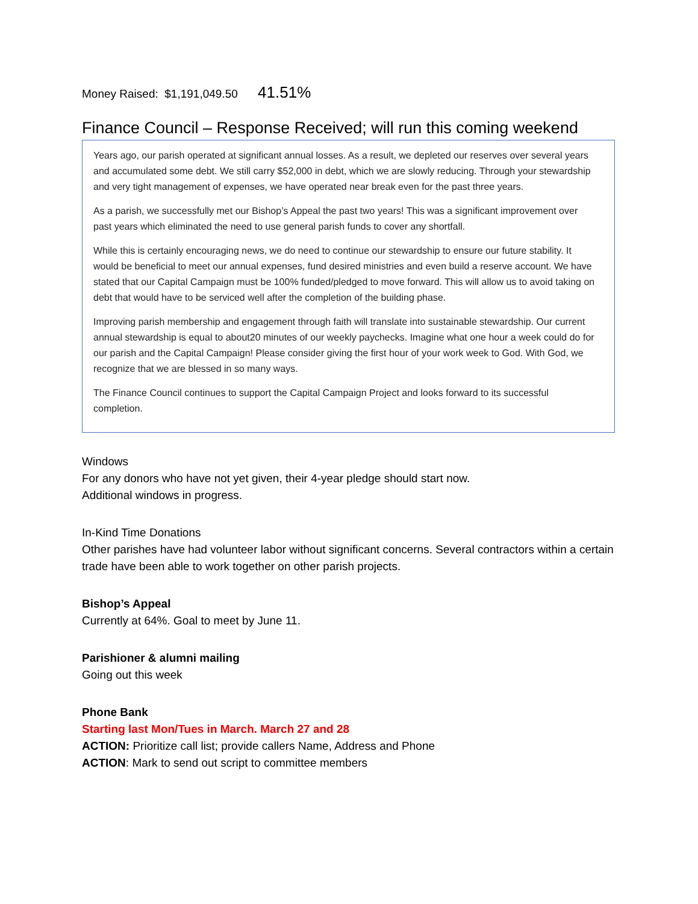Money Raised: $1,191,049.50 41.51%
Finance Council – Response Received; will run this coming weekend
Years ago, our parish operated at significant annual losses. As a result, we depleted our reserves over several years and accumulated some debt. We still carry $52,000 in debt, which we are slowly reducing. Through your stewardship and very tight management of expenses, we have operated near break even for the past three years.
As a parish, we successfully met our Bishop’s Appeal the past two years! This was a significant improvement over past years which eliminated the need to use general parish funds to cover any shortfall.
While this is certainly encouraging news, we do need to continue our stewardship to ensure our future stability. It would be beneficial to meet our annual expenses, fund desired ministries and even build a reserve account. We have stated that our Capital Campaign must be 100% funded/pledged to move forward. This will allow us to avoid taking on debt that would have to be serviced well after the completion of the building phase.
Improving parish membership and engagement through faith will translate into sustainable stewardship. Our current annual stewardship is equal to about20 minutes of our weekly paychecks. Imagine what one hour a week could do for our parish and the Capital Campaign! Please consider giving the first hour of your work week to God. With God, we recognize that we are blessed in so many ways.
The Finance Council continues to support the Capital Campaign Project and looks forward to its successful completion.
Windows
For any donors who have not yet given, their 4-year pledge should start now.
Additional windows in progress.
In-Kind Time Donations
Other parishes have had volunteer labor without significant concerns. Several contractors within a certain trade have been able to work together on other parish projects.
Bishop’s Appeal
Currently at 64%. Goal to meet by June 11.
Parishioner & alumni mailing
Going out this week
Phone Bank
Starting last Mon/Tues in March. March 27 and 28
ACTION: Prioritize call list; provide callers Name, Address and Phone
ACTION: Mark to send out script to committee members